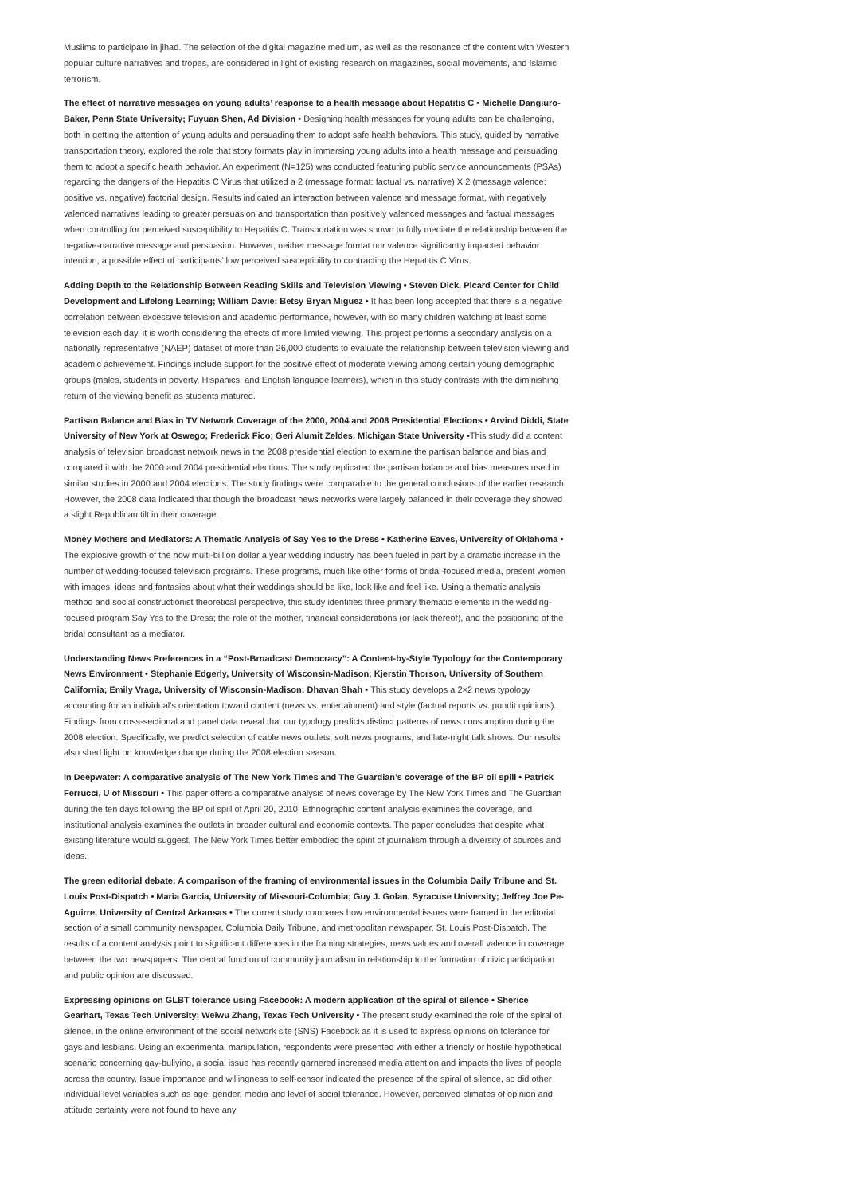Muslims to participate in jihad. The selection of the digital magazine medium, as well as the resonance of the content with Western popular culture narratives and tropes, are considered in light of existing research on magazines, social movements, and Islamic terrorism.
The effect of narrative messages on young adults’ response to a health message about Hepatitis C • Michelle Dangiuro-Baker, Penn State University; Fuyuan Shen, Ad Division • Designing health messages for young adults can be challenging, both in getting the attention of young adults and persuading them to adopt safe health behaviors. This study, guided by narrative transportation theory, explored the role that story formats play in immersing young adults into a health message and persuading them to adopt a specific health behavior. An experiment (N=125) was conducted featuring public service announcements (PSAs) regarding the dangers of the Hepatitis C Virus that utilized a 2 (message format: factual vs. narrative) X 2 (message valence: positive vs. negative) factorial design. Results indicated an interaction between valence and message format, with negatively valenced narratives leading to greater persuasion and transportation than positively valenced messages and factual messages when controlling for perceived susceptibility to Hepatitis C. Transportation was shown to fully mediate the relationship between the negative-narrative message and persuasion. However, neither message format nor valence significantly impacted behavior intention, a possible effect of participants’ low perceived susceptibility to contracting the Hepatitis C Virus.
Adding Depth to the Relationship Between Reading Skills and Television Viewing • Steven Dick, Picard Center for Child Development and Lifelong Learning; William Davie; Betsy Bryan Miguez • It has been long accepted that there is a negative correlation between excessive television and academic performance, however, with so many children watching at least some television each day, it is worth considering the effects of more limited viewing. This project performs a secondary analysis on a nationally representative (NAEP) dataset of more than 26,000 students to evaluate the relationship between television viewing and academic achievement. Findings include support for the positive effect of moderate viewing among certain young demographic groups (males, students in poverty, Hispanics, and English language learners), which in this study contrasts with the diminishing return of the viewing benefit as students matured.
Partisan Balance and Bias in TV Network Coverage of the 2000, 2004 and 2008 Presidential Elections • Arvind Diddi, State University of New York at Oswego; Frederick Fico; Geri Alumit Zeldes, Michigan State University •This study did a content analysis of television broadcast network news in the 2008 presidential election to examine the partisan balance and bias and compared it with the 2000 and 2004 presidential elections. The study replicated the partisan balance and bias measures used in similar studies in 2000 and 2004 elections. The study findings were comparable to the general conclusions of the earlier research. However, the 2008 data indicated that though the broadcast news networks were largely balanced in their coverage they showed a slight Republican tilt in their coverage.
Money Mothers and Mediators: A Thematic Analysis of Say Yes to the Dress • Katherine Eaves, University of Oklahoma • The explosive growth of the now multi-billion dollar a year wedding industry has been fueled in part by a dramatic increase in the number of wedding-focused television programs. These programs, much like other forms of bridal-focused media, present women with images, ideas and fantasies about what their weddings should be like, look like and feel like. Using a thematic analysis method and social constructionist theoretical perspective, this study identifies three primary thematic elements in the wedding-focused program Say Yes to the Dress; the role of the mother, financial considerations (or lack thereof), and the positioning of the bridal consultant as a mediator.
Understanding News Preferences in a “Post-Broadcast Democracy”: A Content-by-Style Typology for the Contemporary News Environment • Stephanie Edgerly, University of Wisconsin-Madison; Kjerstin Thorson, University of Southern California; Emily Vraga, University of Wisconsin-Madison; Dhavan Shah • This study develops a 2×2 news typology accounting for an individual’s orientation toward content (news vs. entertainment) and style (factual reports vs. pundit opinions). Findings from cross-sectional and panel data reveal that our typology predicts distinct patterns of news consumption during the 2008 election. Specifically, we predict selection of cable news outlets, soft news programs, and late-night talk shows. Our results also shed light on knowledge change during the 2008 election season.
In Deepwater: A comparative analysis of The New York Times and The Guardian’s coverage of the BP oil spill • Patrick Ferrucci, U of Missouri • This paper offers a comparative analysis of news coverage by The New York Times and The Guardian during the ten days following the BP oil spill of April 20, 2010. Ethnographic content analysis examines the coverage, and institutional analysis examines the outlets in broader cultural and economic contexts. The paper concludes that despite what existing literature would suggest, The New York Times better embodied the spirit of journalism through a diversity of sources and ideas.
The green editorial debate: A comparison of the framing of environmental issues in the Columbia Daily Tribune and St. Louis Post-Dispatch • Maria Garcia, University of Missouri-Columbia; Guy J. Golan, Syracuse University; Jeffrey Joe Pe-Aguirre, University of Central Arkansas • The current study compares how environmental issues were framed in the editorial section of a small community newspaper, Columbia Daily Tribune, and metropolitan newspaper, St. Louis Post-Dispatch. The results of a content analysis point to significant differences in the framing strategies, news values and overall valence in coverage between the two newspapers. The central function of community journalism in relationship to the formation of civic participation and public opinion are discussed.
Expressing opinions on GLBT tolerance using Facebook: A modern application of the spiral of silence • Sherice Gearhart, Texas Tech University; Weiwu Zhang, Texas Tech University • The present study examined the role of the spiral of silence, in the online environment of the social network site (SNS) Facebook as it is used to express opinions on tolerance for gays and lesbians. Using an experimental manipulation, respondents were presented with either a friendly or hostile hypothetical scenario concerning gay-bullying, a social issue has recently garnered increased media attention and impacts the lives of people across the country. Issue importance and willingness to self-censor indicated the presence of the spiral of silence, so did other individual level variables such as age, gender, media and level of social tolerance. However, perceived climates of opinion and attitude certainty were not found to have any